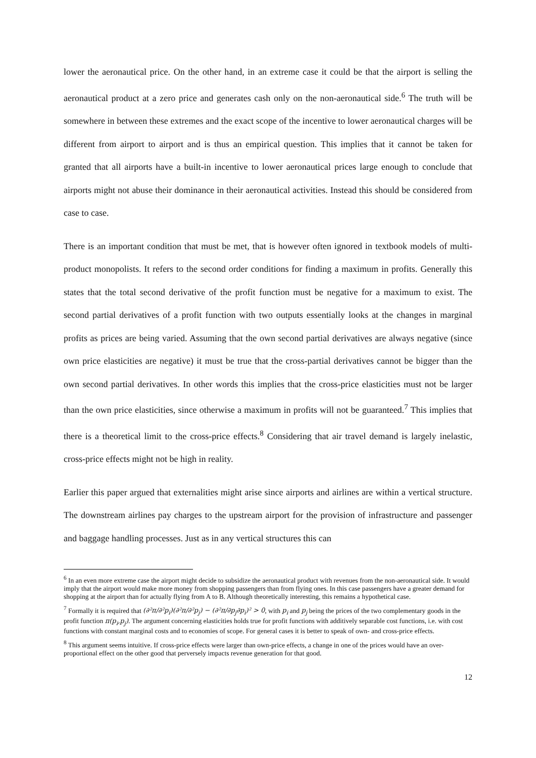lower the aeronautical price. On the other hand, in an extreme case it could be that the airport is selling the aeronautical product at a zero price and generates cash only on the non-aeronautical side.<sup>6</sup> The truth will be somewhere in between these extremes and the exact scope of the incentive to lower aeronautical charges will be different from airport to airport and is thus an empirical question. This implies that it cannot be taken for granted that all airports have a built-in incentive to lower aeronautical prices large enough to conclude that airports might not abuse their dominance in their aeronautical activities. Instead this should be considered from case to case.
There is an important condition that must be met, that is however often ignored in textbook models of multi-product monopolists. It refers to the second order conditions for finding a maximum in profits. Generally this states that the total second derivative of the profit function must be negative for a maximum to exist. The second partial derivatives of a profit function with two outputs essentially looks at the changes in marginal profits as prices are being varied. Assuming that the own second partial derivatives are always negative (since own price elasticities are negative) it must be true that the cross-partial derivatives cannot be bigger than the own second partial derivatives. In other words this implies that the cross-price elasticities must not be larger than the own price elasticities, since otherwise a maximum in profits will not be guaranteed.<sup>7</sup> This implies that there is a theoretical limit to the cross-price effects.<sup>8</sup> Considering that air travel demand is largely inelastic, cross-price effects might not be high in reality.
Earlier this paper argued that externalities might arise since airports and airlines are within a vertical structure. The downstream airlines pay charges to the upstream airport for the provision of infrastructure and passenger and baggage handling processes. Just as in any vertical structures this can
<sup>6</sup> In an even more extreme case the airport might decide to subsidize the aeronautical product with revenues from the non-aeronautical side. It would imply that the airport would make more money from shopping passengers than from flying ones. In this case passengers have a greater demand for shopping at the airport than for actually flying from A to B. Although theoretically interesting, this remains a hypothetical case.
<sup>7</sup> Formally it is required that (∂²π/∂²p<sub>i</sub>)(∂²π/∂²p<sub>j</sub>) − (∂²π/∂p<sub>j</sub>∂p<sub>i</sub>)² > 0, with p<sub>i</sub> and p<sub>j</sub> being the prices of the two complementary goods in the profit function π(p<sub>i</sub>,p<sub>j</sub>). The argument concerning elasticities holds true for profit functions with additively separable cost functions, i.e. with cost functions with constant marginal costs and to economies of scope. For general cases it is better to speak of own- and cross-price effects.
<sup>8</sup> This argument seems intuitive. If cross-price effects were larger than own-price effects, a change in one of the prices would have an over-proportional effect on the other good that perversely impacts revenue generation for that good.
12